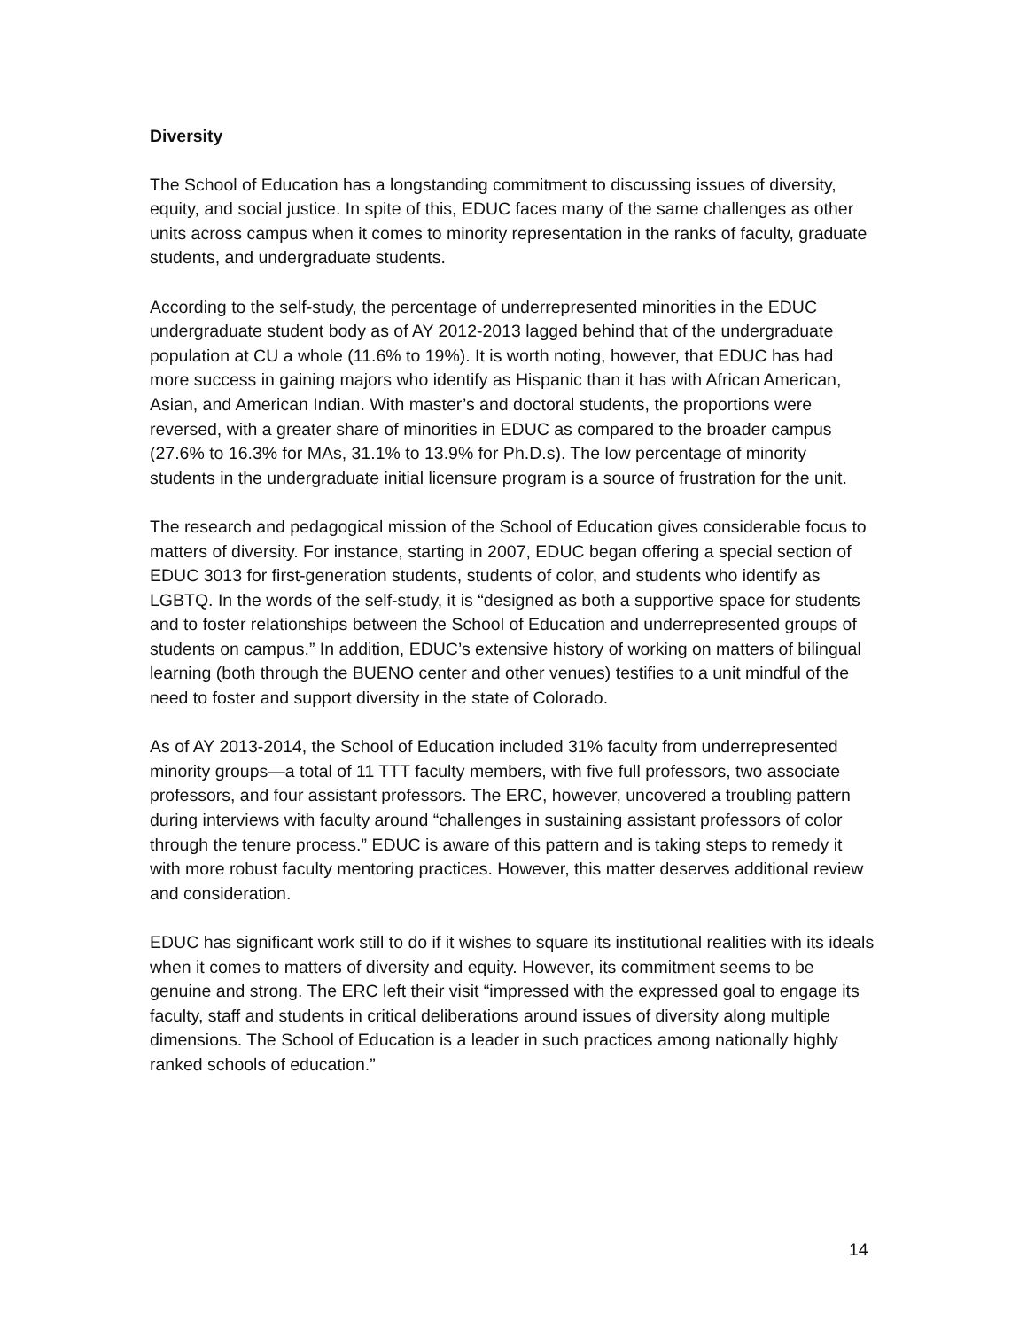Diversity
The School of Education has a longstanding commitment to discussing issues of diversity, equity, and social justice. In spite of this, EDUC faces many of the same challenges as other units across campus when it comes to minority representation in the ranks of faculty, graduate students, and undergraduate students.
According to the self-study, the percentage of underrepresented minorities in the EDUC undergraduate student body as of AY 2012-2013 lagged behind that of the undergraduate population at CU a whole (11.6% to 19%). It is worth noting, however, that EDUC has had more success in gaining majors who identify as Hispanic than it has with African American, Asian, and American Indian. With master’s and doctoral students, the proportions were reversed, with a greater share of minorities in EDUC as compared to the broader campus (27.6% to 16.3% for MAs, 31.1% to 13.9% for Ph.D.s). The low percentage of minority students in the undergraduate initial licensure program is a source of frustration for the unit.
The research and pedagogical mission of the School of Education gives considerable focus to matters of diversity. For instance, starting in 2007, EDUC began offering a special section of EDUC 3013 for first-generation students, students of color, and students who identify as LGBTQ. In the words of the self-study, it is “designed as both a supportive space for students and to foster relationships between the School of Education and underrepresented groups of students on campus.” In addition, EDUC’s extensive history of working on matters of bilingual learning (both through the BUENO center and other venues) testifies to a unit mindful of the need to foster and support diversity in the state of Colorado.
As of AY 2013-2014, the School of Education included 31% faculty from underrepresented minority groups—a total of 11 TTT faculty members, with five full professors, two associate professors, and four assistant professors. The ERC, however, uncovered a troubling pattern during interviews with faculty around “challenges in sustaining assistant professors of color through the tenure process.” EDUC is aware of this pattern and is taking steps to remedy it with more robust faculty mentoring practices. However, this matter deserves additional review and consideration.
EDUC has significant work still to do if it wishes to square its institutional realities with its ideals when it comes to matters of diversity and equity. However, its commitment seems to be genuine and strong. The ERC left their visit “impressed with the expressed goal to engage its faculty, staff and students in critical deliberations around issues of diversity along multiple dimensions. The School of Education is a leader in such practices among nationally highly ranked schools of education.”
14